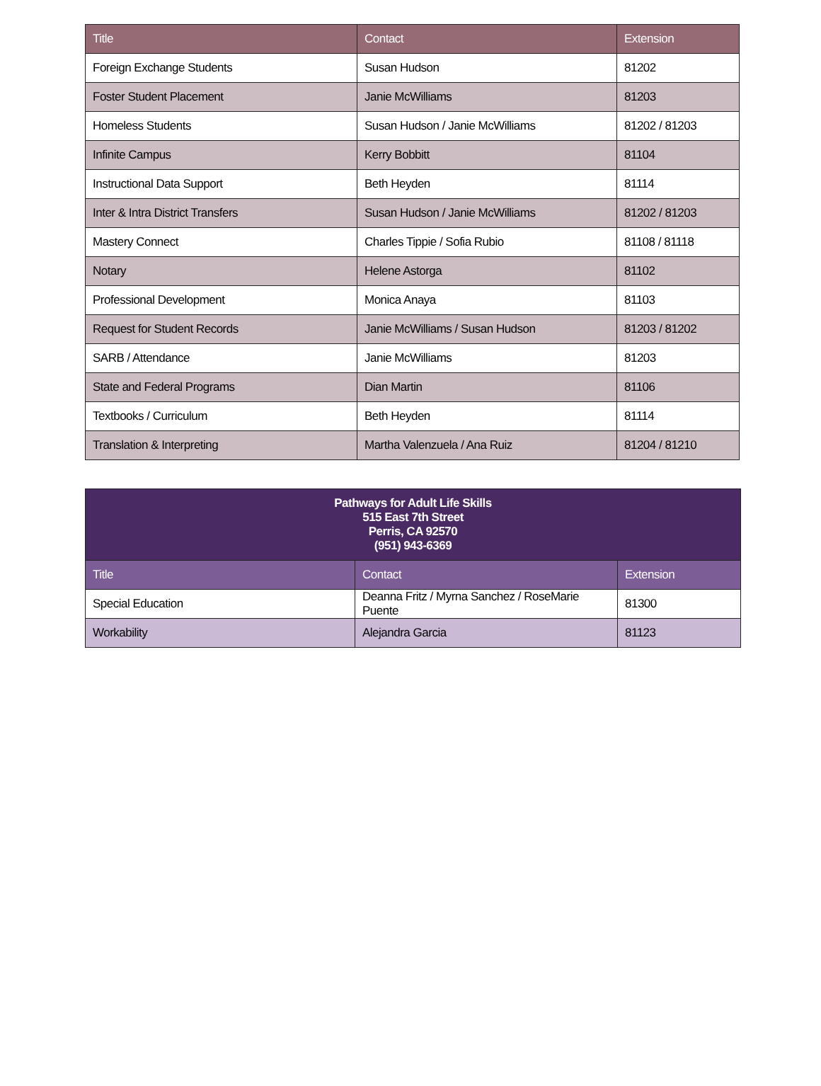| Title | Contact | Extension |
| --- | --- | --- |
| Foreign Exchange Students | Susan Hudson | 81202 |
| Foster Student Placement | Janie McWilliams | 81203 |
| Homeless Students | Susan Hudson / Janie McWilliams | 81202 / 81203 |
| Infinite Campus | Kerry Bobbitt | 81104 |
| Instructional Data Support | Beth Heyden | 81114 |
| Inter & Intra District Transfers | Susan Hudson / Janie McWilliams | 81202 / 81203 |
| Mastery Connect | Charles Tippie / Sofia Rubio | 81108 / 81118 |
| Notary | Helene Astorga | 81102 |
| Professional Development | Monica Anaya | 81103 |
| Request for Student Records | Janie McWilliams / Susan Hudson | 81203 / 81202 |
| SARB / Attendance | Janie McWilliams | 81203 |
| State and Federal Programs | Dian Martin | 81106 |
| Textbooks / Curriculum | Beth Heyden | 81114 |
| Translation & Interpreting | Martha Valenzuela / Ana Ruiz | 81204 / 81210 |
| Pathways for Adult Life Skills 515 East 7th Street Perris, CA 92570 (951) 943-6369 | | |
| Title | Contact | Extension |
| Special Education | Deanna Fritz / Myrna Sanchez / RoseMarie Puente | 81300 |
| Workability | Alejandra Garcia | 81123 |